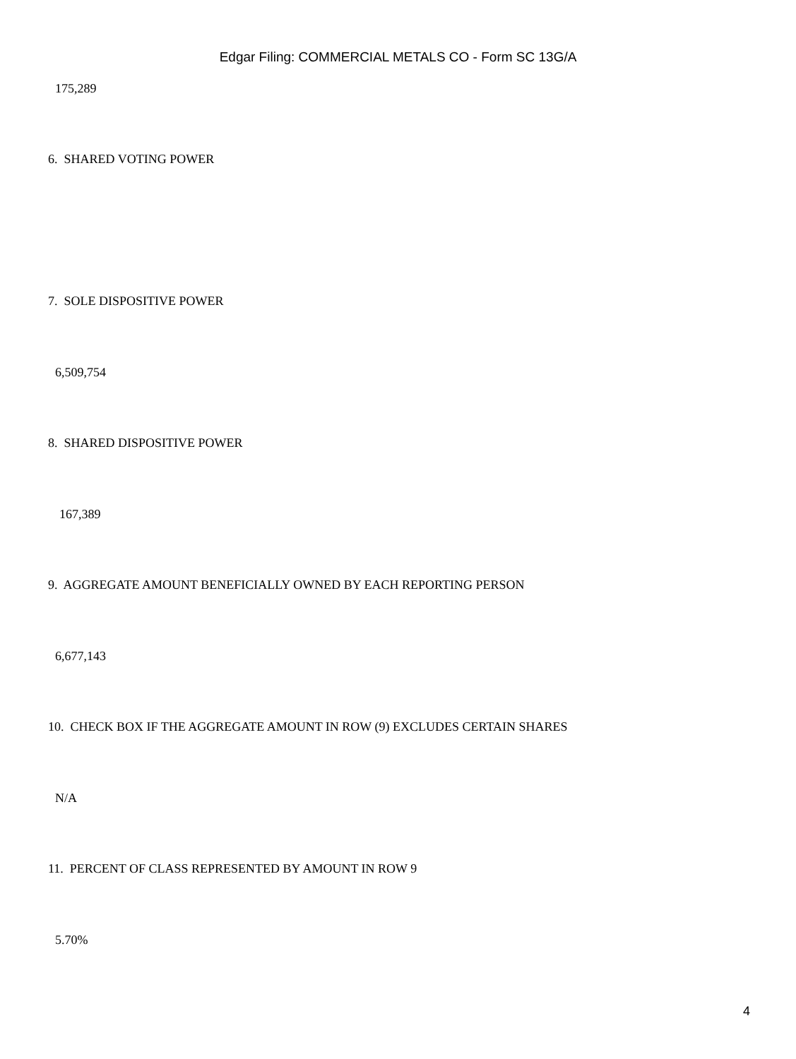Edgar Filing: COMMERCIAL METALS CO - Form SC 13G/A
175,289
6. SHARED VOTING POWER
7. SOLE DISPOSITIVE POWER
6,509,754
8. SHARED DISPOSITIVE POWER
167,389
9. AGGREGATE AMOUNT BENEFICIALLY OWNED BY EACH REPORTING PERSON
6,677,143
10. CHECK BOX IF THE AGGREGATE AMOUNT IN ROW (9) EXCLUDES CERTAIN SHARES
N/A
11. PERCENT OF CLASS REPRESENTED BY AMOUNT IN ROW 9
5.70%
4